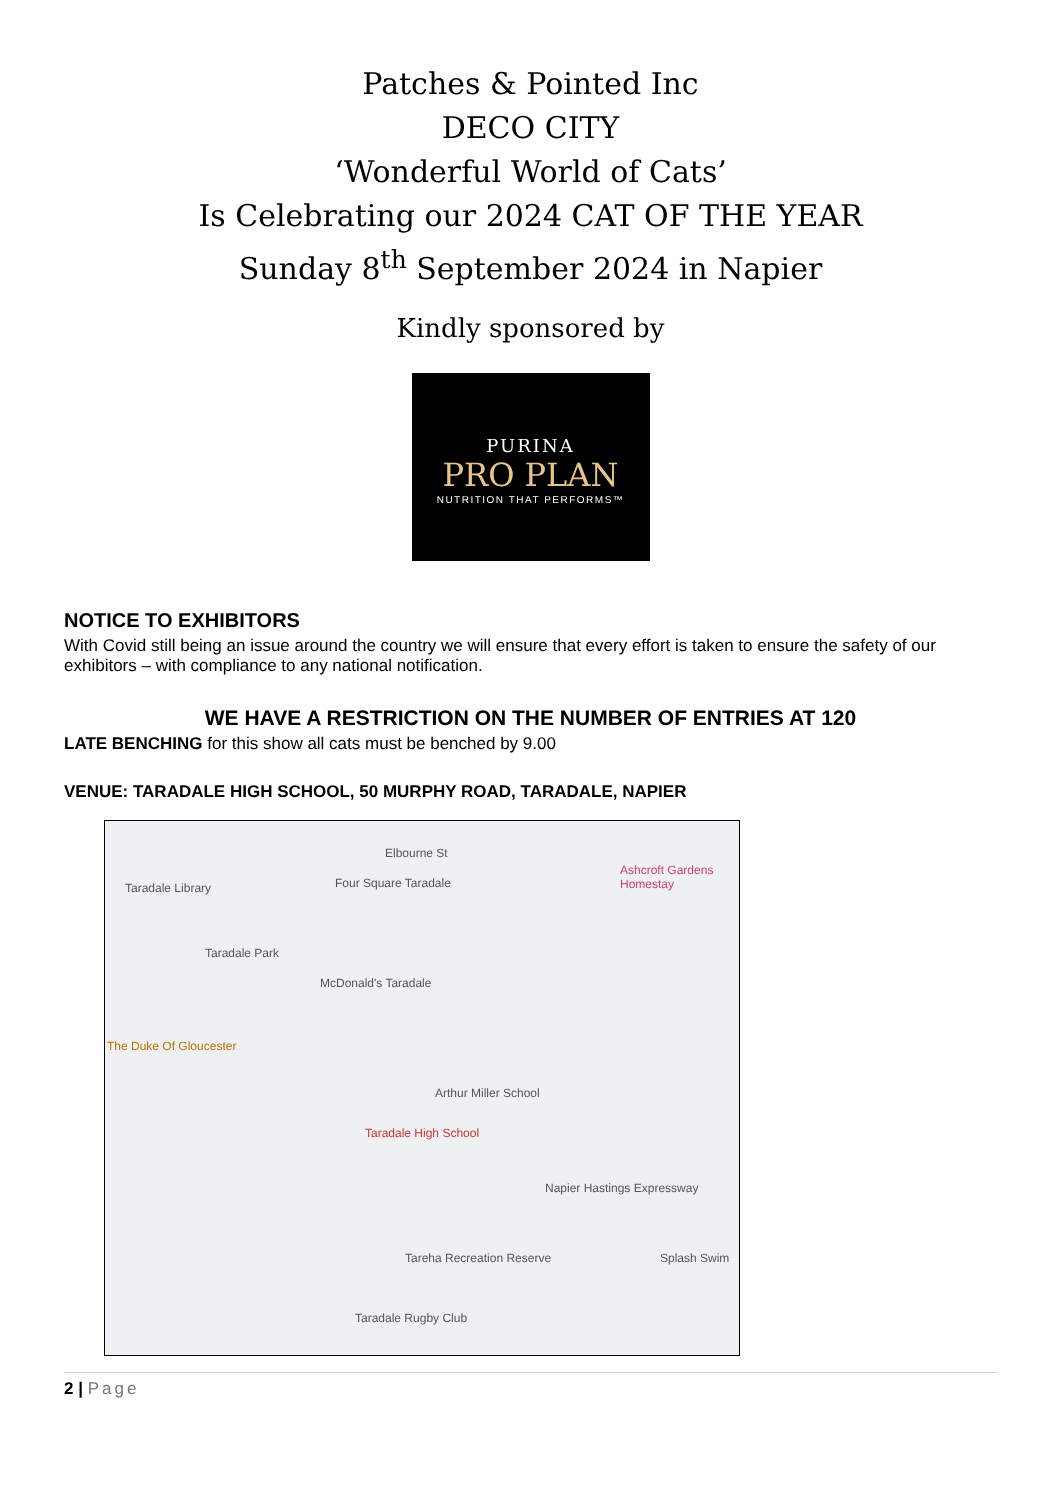Patches & Pointed Inc
DECO CITY
‘Wonderful World of Cats’
Is Celebrating our 2024 CAT OF THE YEAR
Sunday 8<sup>th</sup> September 2024 in Napier
Kindly sponsored by
PURINA
PRO PLAN
NUTRITION THAT PERFORMS™
NOTICE TO EXHIBITORS
With Covid still being an issue around the country we will ensure that every effort is taken to ensure the safety of our exhibitors – with compliance to any national notification.
WE HAVE A RESTRICTION ON THE NUMBER OF ENTRIES AT 120
LATE BENCHING for this show all cats must be benched by 9.00
VENUE: TARADALE HIGH SCHOOL, 50 MURPHY ROAD, TARADALE, NAPIER
Taradale Library Four Square Taradale
Elbourne St
Ashcroft Gardens Homestay
Taradale Park
McDonald's Taradale
The Duke Of Gloucester
Arthur Miller School
Taradale High School
Napier Hastings Expressway
Tareha Recreation Reserve
Taradale Rugby Club
Splash Swim
2 | Page